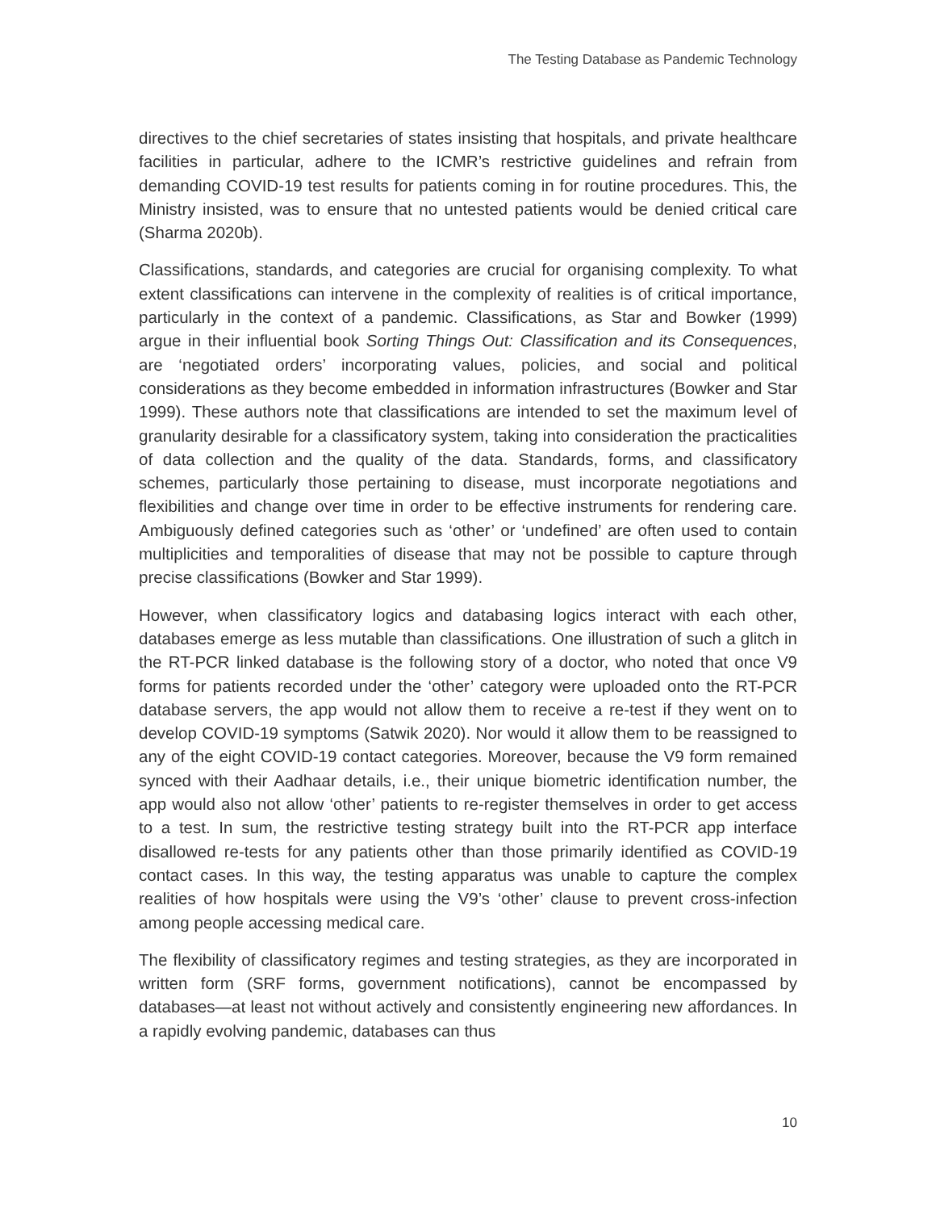The Testing Database as Pandemic Technology
directives to the chief secretaries of states insisting that hospitals, and private healthcare facilities in particular, adhere to the ICMR’s restrictive guidelines and refrain from demanding COVID-19 test results for patients coming in for routine procedures. This, the Ministry insisted, was to ensure that no untested patients would be denied critical care (Sharma 2020b).
Classifications, standards, and categories are crucial for organising complexity. To what extent classifications can intervene in the complexity of realities is of critical importance, particularly in the context of a pandemic. Classifications, as Star and Bowker (1999) argue in their influential book Sorting Things Out: Classification and its Consequences, are ‘negotiated orders’ incorporating values, policies, and social and political considerations as they become embedded in information infrastructures (Bowker and Star 1999). These authors note that classifications are intended to set the maximum level of granularity desirable for a classificatory system, taking into consideration the practicalities of data collection and the quality of the data. Standards, forms, and classificatory schemes, particularly those pertaining to disease, must incorporate negotiations and flexibilities and change over time in order to be effective instruments for rendering care. Ambiguously defined categories such as ‘other’ or ‘undefined’ are often used to contain multiplicities and temporalities of disease that may not be possible to capture through precise classifications (Bowker and Star 1999).
However, when classificatory logics and databasing logics interact with each other, databases emerge as less mutable than classifications. One illustration of such a glitch in the RT-PCR linked database is the following story of a doctor, who noted that once V9 forms for patients recorded under the ‘other’ category were uploaded onto the RT-PCR database servers, the app would not allow them to receive a re-test if they went on to develop COVID-19 symptoms (Satwik 2020). Nor would it allow them to be reassigned to any of the eight COVID-19 contact categories. Moreover, because the V9 form remained synced with their Aadhaar details, i.e., their unique biometric identification number, the app would also not allow ‘other’ patients to re-register themselves in order to get access to a test. In sum, the restrictive testing strategy built into the RT-PCR app interface disallowed re-tests for any patients other than those primarily identified as COVID-19 contact cases. In this way, the testing apparatus was unable to capture the complex realities of how hospitals were using the V9’s ‘other’ clause to prevent cross-infection among people accessing medical care.
The flexibility of classificatory regimes and testing strategies, as they are incorporated in written form (SRF forms, government notifications), cannot be encompassed by databases—at least not without actively and consistently engineering new affordances. In a rapidly evolving pandemic, databases can thus
10